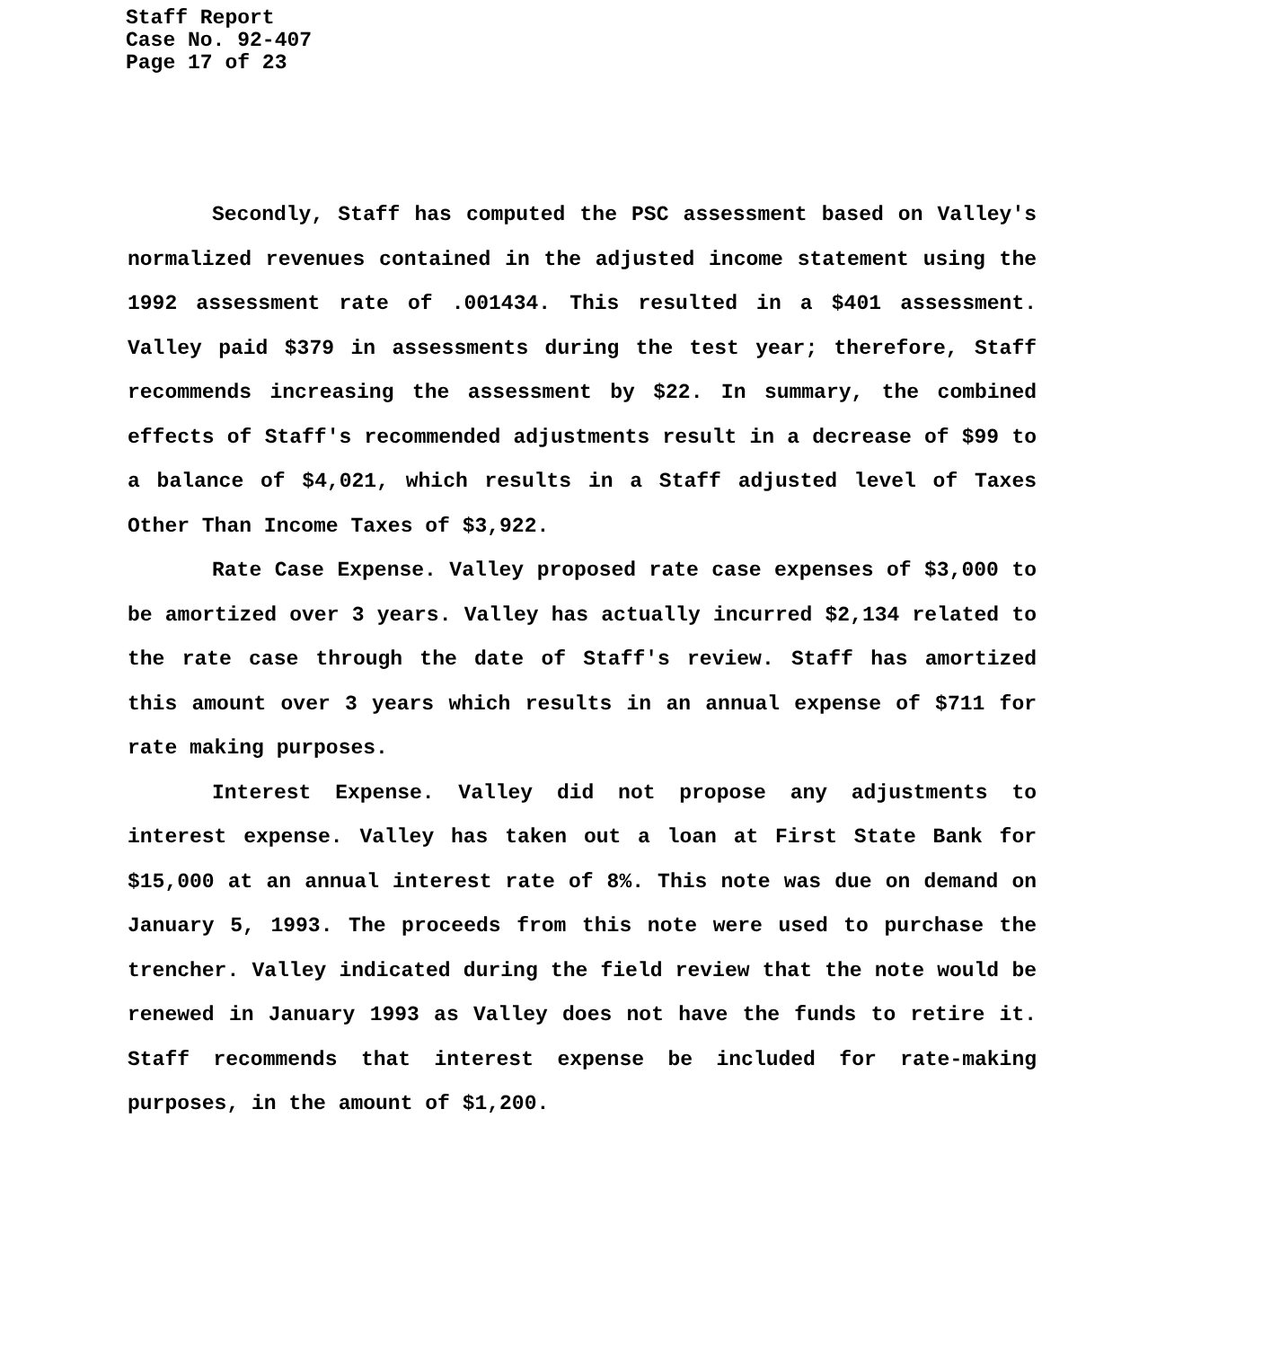Staff Report
Case No. 92-407
Page 17 of 23
Secondly, Staff has computed the PSC assessment based on Valley's normalized revenues contained in the adjusted income statement using the 1992 assessment rate of .001434. This resulted in a $401 assessment. Valley paid $379 in assessments during the test year; therefore, Staff recommends increasing the assessment by $22. In summary, the combined effects of Staff's recommended adjustments result in a decrease of $99 to a balance of $4,021, which results in a Staff adjusted level of Taxes Other Than Income Taxes of $3,922.
Rate Case Expense. Valley proposed rate case expenses of $3,000 to be amortized over 3 years. Valley has actually incurred $2,134 related to the rate case through the date of Staff's review. Staff has amortized this amount over 3 years which results in an annual expense of $711 for rate making purposes.
Interest Expense. Valley did not propose any adjustments to interest expense. Valley has taken out a loan at First State Bank for $15,000 at an annual interest rate of 8%. This note was due on demand on January 5, 1993. The proceeds from this note were used to purchase the trencher. Valley indicated during the field review that the note would be renewed in January 1993 as Valley does not have the funds to retire it. Staff recommends that interest expense be included for rate-making purposes, in the amount of $1,200.